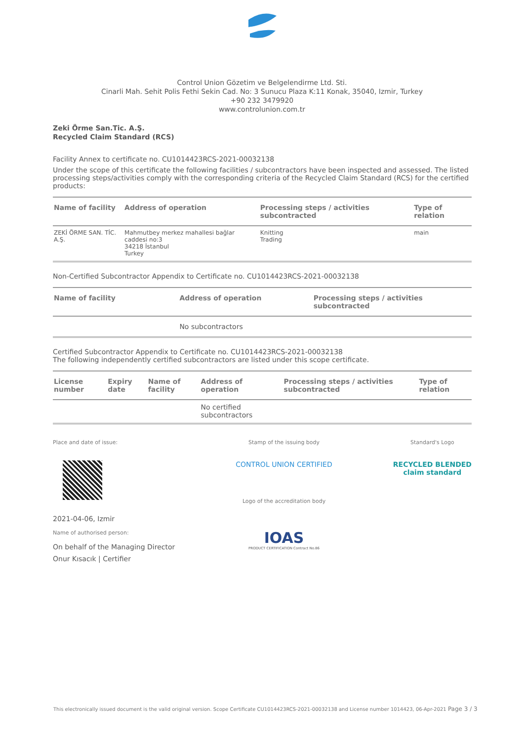Control Union Gözetim ve Belgelendirme Ltd. Sti.
Cinarli Mah. Sehit Polis Fethi Sekin Cad. No: 3 Sunucu Plaza K:11 Konak, 35040, Izmir, Turkey
+90 232 3479920
www.controlunion.com.tr
Zeki Örme San.Tic. A.Ş.
Recycled Claim Standard (RCS)
Facility Annex to certificate no. CU1014423RCS-2021-00032138
Under the scope of this certificate the following facilities / subcontractors have been inspected and assessed. The listed processing steps/activities comply with the corresponding criteria of the Recycled Claim Standard (RCS) for the certified products:
| Name of facility | Address of operation | Processing steps / activities subcontracted | Type of relation |
| --- | --- | --- | --- |
| ZEKİ ÖRME SAN. TİC. A.Ş. | Mahmutbey merkez mahallesi bağlar caddesi no:3 34218 İstanbul Turkey | Knitting Trading | main |
Non-Certified Subcontractor Appendix to Certificate no. CU1014423RCS-2021-00032138
| Name of facility | Address of operation | Processing steps / activities subcontracted |
| --- | --- | --- |
| | No subcontractors | |
Certified Subcontractor Appendix to Certificate no. CU1014423RCS-2021-00032138
The following independently certified subcontractors are listed under this scope certificate.
| License number | Expiry date | Name of facility | Address of operation | Processing steps / activities subcontracted | Type of relation |
| --- | --- | --- | --- | --- | --- |
| | | | No certified subcontractors | | |
Place and date of issue:
2021-04-06, Izmir
Name of authorised person:
On behalf of the Managing Director
Onur Kısacık | Certifier
Stamp of the issuing body
CONTROL UNION CERTIFIED
Logo of the accreditation body
IOAS
PRODUCT CERTIFICATION Contract No.86
Standard's Logo
RECYCLED BLENDED
claim standard
This electronically issued document is the valid original version. Scope Certificate CU1014423RCS-2021-00032138 and License number 1014423, 06-Apr-2021 Page 3 / 3